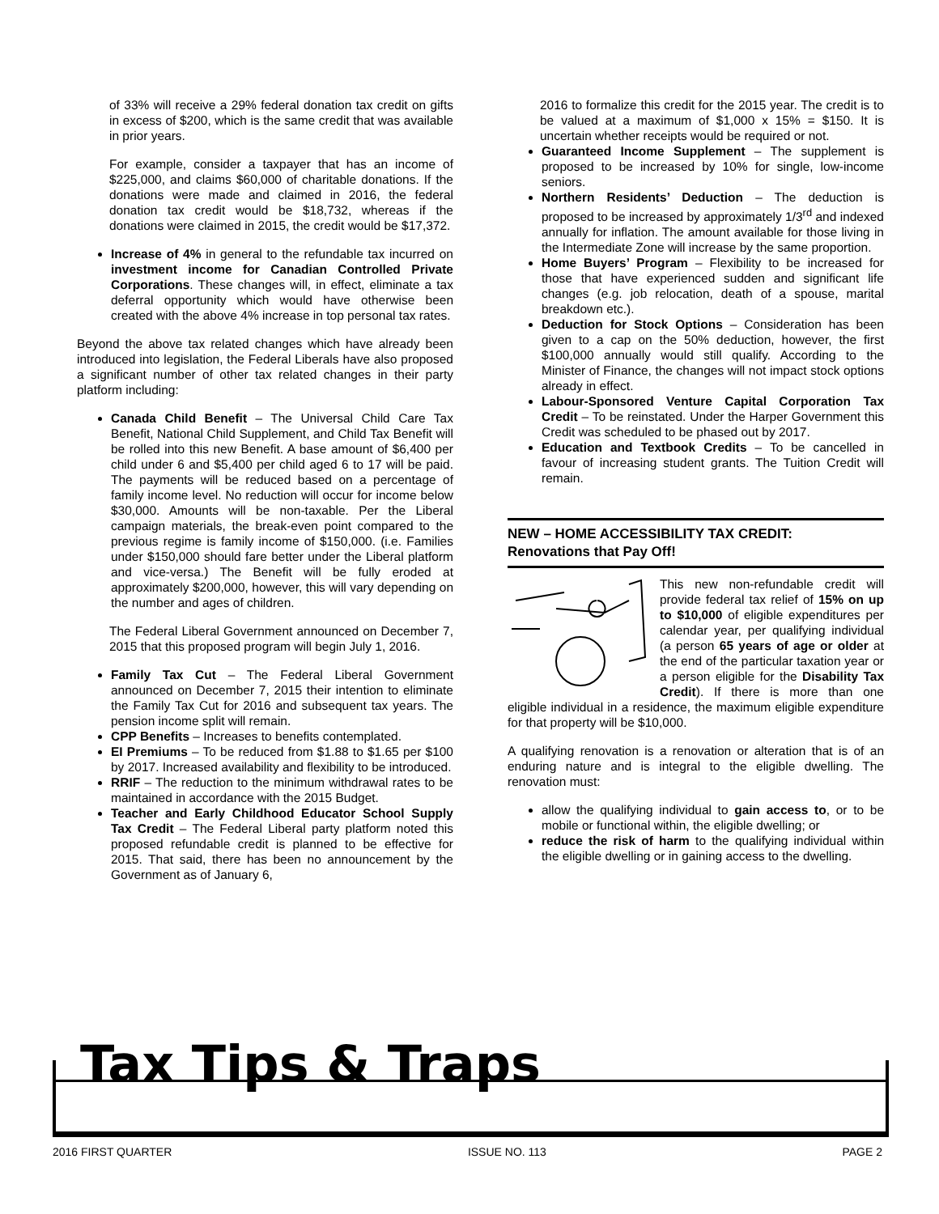of 33% will receive a 29% federal donation tax credit on gifts in excess of $200, which is the same credit that was available in prior years.
For example, consider a taxpayer that has an income of $225,000, and claims $60,000 of charitable donations. If the donations were made and claimed in 2016, the federal donation tax credit would be $18,732, whereas if the donations were claimed in 2015, the credit would be $17,372.
Increase of 4% in general to the refundable tax incurred on investment income for Canadian Controlled Private Corporations. These changes will, in effect, eliminate a tax deferral opportunity which would have otherwise been created with the above 4% increase in top personal tax rates.
Beyond the above tax related changes which have already been introduced into legislation, the Federal Liberals have also proposed a significant number of other tax related changes in their party platform including:
Canada Child Benefit – The Universal Child Care Tax Benefit, National Child Supplement, and Child Tax Benefit will be rolled into this new Benefit. A base amount of $6,400 per child under 6 and $5,400 per child aged 6 to 17 will be paid. The payments will be reduced based on a percentage of family income level. No reduction will occur for income below $30,000. Amounts will be non-taxable. Per the Liberal campaign materials, the break-even point compared to the previous regime is family income of $150,000. (i.e. Families under $150,000 should fare better under the Liberal platform and vice-versa.) The Benefit will be fully eroded at approximately $200,000, however, this will vary depending on the number and ages of children.
The Federal Liberal Government announced on December 7, 2015 that this proposed program will begin July 1, 2016.
Family Tax Cut – The Federal Liberal Government announced on December 7, 2015 their intention to eliminate the Family Tax Cut for 2016 and subsequent tax years. The pension income split will remain.
CPP Benefits – Increases to benefits contemplated.
EI Premiums – To be reduced from $1.88 to $1.65 per $100 by 2017. Increased availability and flexibility to be introduced.
RRIF – The reduction to the minimum withdrawal rates to be maintained in accordance with the 2015 Budget.
Teacher and Early Childhood Educator School Supply Tax Credit – The Federal Liberal party platform noted this proposed refundable credit is planned to be effective for 2015. That said, there has been no announcement by the Government as of January 6,
2016 to formalize this credit for the 2015 year. The credit is to be valued at a maximum of $1,000 x 15% = $150. It is uncertain whether receipts would be required or not.
Guaranteed Income Supplement – The supplement is proposed to be increased by 10% for single, low-income seniors.
Northern Residents’ Deduction – The deduction is proposed to be increased by approximately 1/3<sup>rd</sup> and indexed annually for inflation. The amount available for those living in the Intermediate Zone will increase by the same proportion.
Home Buyers’ Program – Flexibility to be increased for those that have experienced sudden and significant life changes (e.g. job relocation, death of a spouse, marital breakdown etc.).
Deduction for Stock Options – Consideration has been given to a cap on the 50% deduction, however, the first $100,000 annually would still qualify. According to the Minister of Finance, the changes will not impact stock options already in effect.
Labour-Sponsored Venture Capital Corporation Tax Credit – To be reinstated. Under the Harper Government this Credit was scheduled to be phased out by 2017.
Education and Textbook Credits – To be cancelled in favour of increasing student grants. The Tuition Credit will remain.
NEW – HOME ACCESSIBILITY TAX CREDIT:
Renovations that Pay Off!
This new non-refundable credit will provide federal tax relief of 15% on up to $10,000 of eligible expenditures per calendar year, per qualifying individual (a person 65 years of age or older at the end of the particular taxation year or a person eligible for the Disability Tax Credit). If there is more than one eligible individual in a residence, the maximum eligible expenditure for that property will be $10,000.
A qualifying renovation is a renovation or alteration that is of an enduring nature and is integral to the eligible dwelling. The renovation must:
allow the qualifying individual to gain access to, or to be mobile or functional within, the eligible dwelling; or
reduce the risk of harm to the qualifying individual within the eligible dwelling or in gaining access to the dwelling.
Tax Tips & Traps
2016 FIRST QUARTER ISSUE NO. 113 PAGE 2